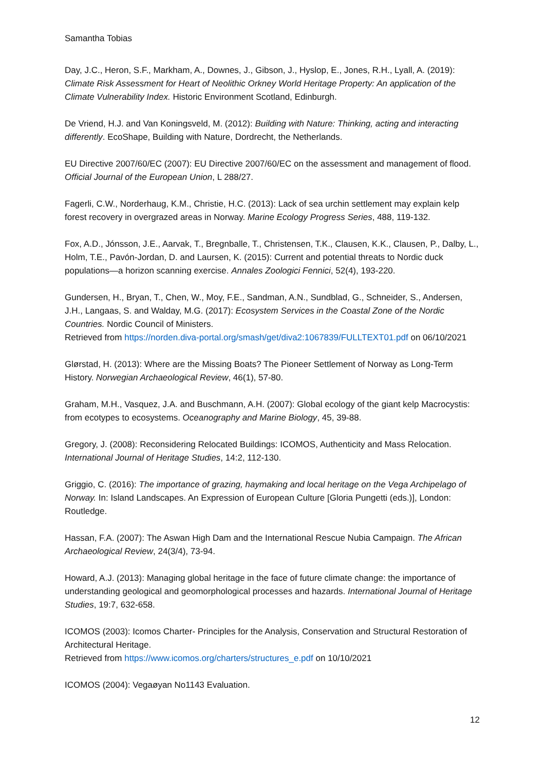Samantha Tobias
Day, J.C., Heron, S.F., Markham, A., Downes, J., Gibson, J., Hyslop, E., Jones, R.H., Lyall, A. (2019): Climate Risk Assessment for Heart of Neolithic Orkney World Heritage Property: An application of the Climate Vulnerability Index. Historic Environment Scotland, Edinburgh.
De Vriend, H.J. and Van Koningsveld, M. (2012): Building with Nature: Thinking, acting and interacting differently. EcoShape, Building with Nature, Dordrecht, the Netherlands.
EU Directive 2007/60/EC (2007): EU Directive 2007/60/EC on the assessment and management of flood. Official Journal of the European Union, L 288/27.
Fagerli, C.W., Norderhaug, K.M., Christie, H.C. (2013): Lack of sea urchin settlement may explain kelp forest recovery in overgrazed areas in Norway. Marine Ecology Progress Series, 488, 119-132.
Fox, A.D., Jónsson, J.E., Aarvak, T., Bregnballe, T., Christensen, T.K., Clausen, K.K., Clausen, P., Dalby, L., Holm, T.E., Pavón-Jordan, D. and Laursen, K. (2015): Current and potential threats to Nordic duck populations—a horizon scanning exercise. Annales Zoologici Fennici, 52(4), 193-220.
Gundersen, H., Bryan, T., Chen, W., Moy, F.E., Sandman, A.N., Sundblad, G., Schneider, S., Andersen, J.H., Langaas, S. and Walday, M.G. (2017): Ecosystem Services in the Coastal Zone of the Nordic Countries. Nordic Council of Ministers.
Retrieved from https://norden.diva-portal.org/smash/get/diva2:1067839/FULLTEXT01.pdf on 06/10/2021
Glørstad, H. (2013): Where are the Missing Boats? The Pioneer Settlement of Norway as Long-Term History. Norwegian Archaeological Review, 46(1), 57-80.
Graham, M.H., Vasquez, J.A. and Buschmann, A.H. (2007): Global ecology of the giant kelp Macrocystis: from ecotypes to ecosystems. Oceanography and Marine Biology, 45, 39-88.
Gregory, J. (2008): Reconsidering Relocated Buildings: ICOMOS, Authenticity and Mass Relocation. International Journal of Heritage Studies, 14:2, 112-130.
Griggio, C. (2016): The importance of grazing, haymaking and local heritage on the Vega Archipelago of Norway. In: Island Landscapes. An Expression of European Culture [Gloria Pungetti (eds.)], London: Routledge.
Hassan, F.A. (2007): The Aswan High Dam and the International Rescue Nubia Campaign. The African Archaeological Review, 24(3/4), 73-94.
Howard, A.J. (2013): Managing global heritage in the face of future climate change: the importance of understanding geological and geomorphological processes and hazards. International Journal of Heritage Studies, 19:7, 632-658.
ICOMOS (2003): Icomos Charter- Principles for the Analysis, Conservation and Structural Restoration of Architectural Heritage.
Retrieved from https://www.icomos.org/charters/structures_e.pdf on 10/10/2021
ICOMOS (2004): Vegaøyan No1143 Evaluation.
12